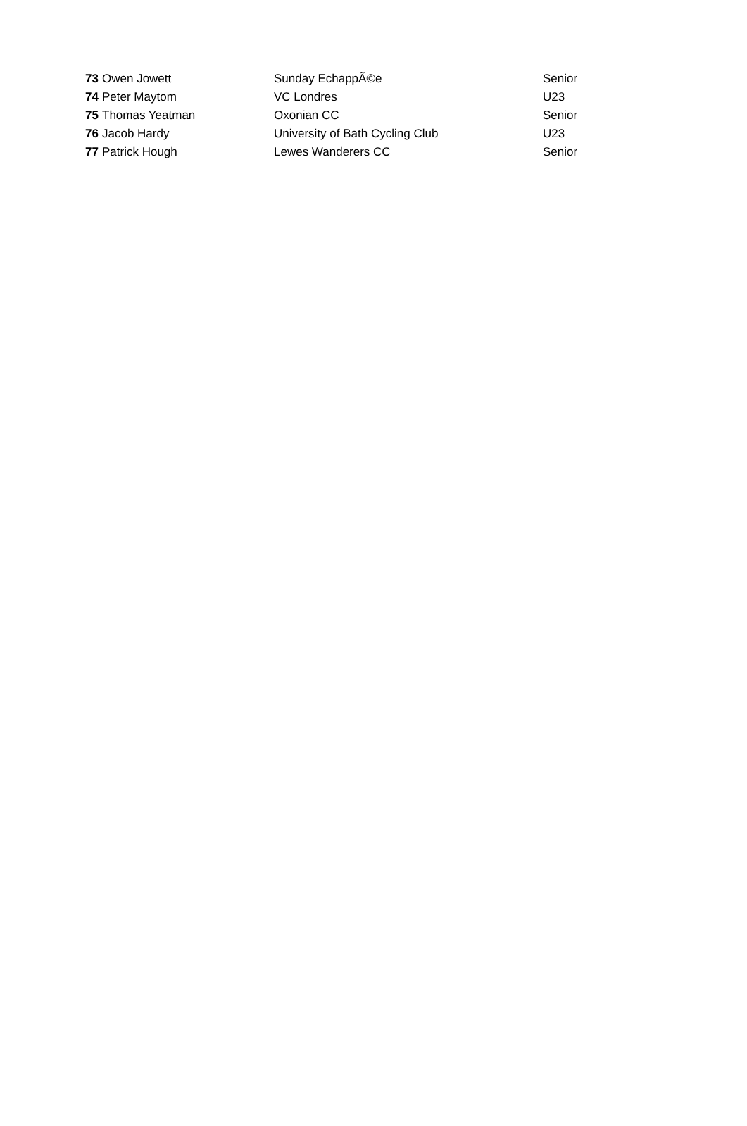| 73 | Owen Jowett | Sunday EchappÃ©e | Senior |
| 74 | Peter Maytom | VC Londres | U23 |
| 75 | Thomas Yeatman | Oxonian CC | Senior |
| 76 | Jacob Hardy | University of Bath Cycling Club | U23 |
| 77 | Patrick Hough | Lewes Wanderers CC | Senior |